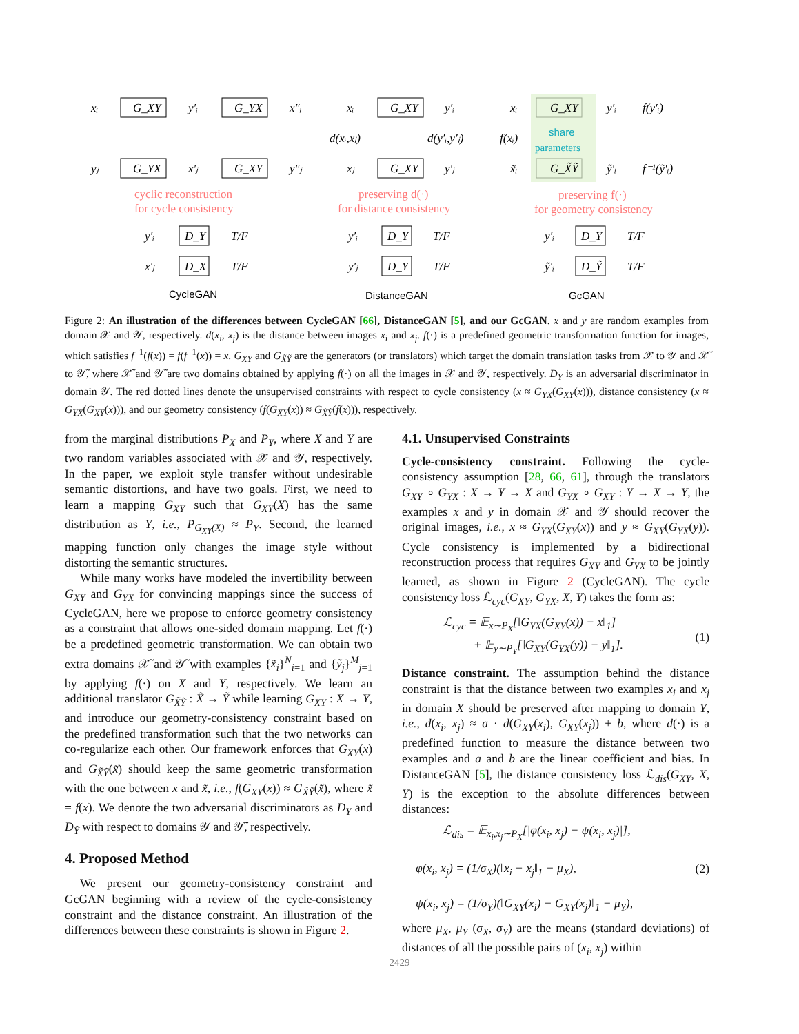xᵢ
G_XY
y′ᵢ
G_YX
x″ᵢ
yⱼ
G_YX
x′ⱼ
G_XY
y″ⱼ
xᵢ
G_XY
y′ᵢ
d(xᵢ,xⱼ)
d(y′ᵢ,y′ⱼ)
xⱼ
G_XY
y′ⱼ
xᵢ
G_XY
y′ᵢ
f(y′ᵢ)
f(xᵢ)
x̃ᵢ
G_X̃Ỹ
ỹ′ᵢ
f⁻¹(ỹ′ᵢ)
y′ᵢ
D_Y
T/F
x′ⱼ
D_X
T/F
y′ᵢ
D_Y
T/F
y′ⱼ
D_Y
T/F
y′ᵢ
D_Y
T/F
ỹ′ᵢ
D_Ỹ
T/F
share
parameters
cyclic reconstruction
for cycle consistency
preserving d(·)
for distance consistency
preserving f(·)
for geometry consistency
CycleGAN
DistanceGAN
GcGAN
Figure 2: An illustration of the differences between CycleGAN [66], DistanceGAN [5], and our GcGAN. x and y are random examples from domain 𝒳 and 𝒴, respectively. d(x<sub>i</sub>, x<sub>j</sub>) is the distance between images x<sub>i</sub> and x<sub>j</sub>. f(·) is a predefined geometric transformation function for images, which satisfies f<sup>−1</sup>(f(x)) = f(f<sup>−1</sup>(x)) = x. G<sub>XY</sub> and G<sub>X̃Ỹ</sub> are the generators (or translators) which target the domain translation tasks from 𝒳 to 𝒴 and 𝒳̃ to 𝒴̃, where 𝒳̃ and 𝒴̃ are two domains obtained by applying f(·) on all the images in 𝒳 and 𝒴, respectively. D<sub>Y</sub> is an adversarial discriminator in domain 𝒴. The red dotted lines denote the unsupervised constraints with respect to cycle consistency (x ≈ G<sub>YX</sub>(G<sub>XY</sub>(x))), distance consistency (x ≈ G<sub>YX</sub>(G<sub>XY</sub>(x))), and our geometry consistency (f(G<sub>XY</sub>(x)) ≈ G<sub>X̃Ỹ</sub>(f(x))), respectively.
from the marginal distributions P<sub>X</sub> and P<sub>Y</sub>, where X and Y are two random variables associated with 𝒳 and 𝒴, respectively. In the paper, we exploit style transfer without undesirable semantic distortions, and have two goals. First, we need to learn a mapping G<sub>XY</sub> such that G<sub>XY</sub>(X) has the same distribution as Y, i.e., P<sub>G<sub>XY</sub>(X)</sub> ≈ P<sub>Y</sub>. Second, the learned mapping function only changes the image style without distorting the semantic structures.
While many works have modeled the invertibility between G<sub>XY</sub> and G<sub>YX</sub> for convincing mappings since the success of CycleGAN, here we propose to enforce geometry consistency as a constraint that allows one-sided domain mapping. Let f(·) be a predefined geometric transformation. We can obtain two extra domains 𝒳̃ and 𝒴̃ with examples {x̃<sub>i</sub>}<sup>N</sup><sub>i=1</sub> and {ỹ<sub>j</sub>}<sup>M</sup><sub>j=1</sub> by applying f(·) on X and Y, respectively. We learn an additional translator G<sub>X̃Ỹ</sub> : X̃ → Ỹ while learning G<sub>XY</sub> : X → Y, and introduce our geometry-consistency constraint based on the predefined transformation such that the two networks can co-regularize each other. Our framework enforces that G<sub>XY</sub>(x) and G<sub>X̃Ỹ</sub>(x̃) should keep the same geometric transformation with the one between x and x̃, i.e., f(G<sub>XY</sub>(x)) ≈ G<sub>X̃Ỹ</sub>(x̃), where x̃ = f(x). We denote the two adversarial discriminators as D<sub>Y</sub> and D<sub>Ỹ</sub> with respect to domains 𝒴 and 𝒴̃, respectively.
4. Proposed Method
We present our geometry-consistency constraint and GcGAN beginning with a review of the cycle-consistency constraint and the distance constraint. An illustration of the differences between these constraints is shown in Figure 2.
4.1. Unsupervised Constraints
Cycle-consistency constraint. Following the cycle-consistency assumption [28, 66, 61], through the translators G<sub>XY</sub> ∘ G<sub>YX</sub> : X → Y → X and G<sub>YX</sub> ∘ G<sub>XY</sub> : Y → X → Y, the examples x and y in domain 𝒳 and 𝒴 should recover the original images, i.e., x ≈ G<sub>YX</sub>(G<sub>XY</sub>(x)) and y ≈ G<sub>XY</sub>(G<sub>YX</sub>(y)). Cycle consistency is implemented by a bidirectional reconstruction process that requires G<sub>XY</sub> and G<sub>YX</sub> to be jointly learned, as shown in Figure 2 (CycleGAN). The cycle consistency loss ℒ<sub>cyc</sub>(G<sub>XY</sub>, G<sub>YX</sub>, X, Y) takes the form as:
ℒ<sub>cyc</sub> = 𝔼<sub>x∼P<sub>X</sub></sub>[‖G<sub>YX</sub>(G<sub>XY</sub>(x)) − x‖<sub>1</sub>]
+ 𝔼<sub>y∼P<sub>Y</sub></sub>[‖G<sub>XY</sub>(G<sub>YX</sub>(y)) − y‖<sub>1</sub>].
(1)
Distance constraint. The assumption behind the distance constraint is that the distance between two examples x<sub>i</sub> and x<sub>j</sub> in domain X should be preserved after mapping to domain Y, i.e., d(x<sub>i</sub>, x<sub>j</sub>) ≈ a · d(G<sub>XY</sub>(x<sub>i</sub>), G<sub>XY</sub>(x<sub>j</sub>)) + b, where d(·) is a predefined function to measure the distance between two examples and a and b are the linear coefficient and bias. In DistanceGAN [5], the distance consistency loss ℒ<sub>dis</sub>(G<sub>XY</sub>, X, Y) is the exception to the absolute differences between distances:
ℒ<sub>dis</sub> = 𝔼<sub>x<sub>i</sub>,x<sub>j</sub>∼P<sub>X</sub></sub>[|φ(x<sub>i</sub>, x<sub>j</sub>) − ψ(x<sub>i</sub>, x<sub>j</sub>)|],
φ(x<sub>i</sub>, x<sub>j</sub>) = (1/σ<sub>X</sub>)(‖x<sub>i</sub> − x<sub>j</sub>‖<sub>1</sub> − μ<sub>X</sub>),
ψ(x<sub>i</sub>, x<sub>j</sub>) = (1/σ<sub>Y</sub>)(‖G<sub>XY</sub>(x<sub>i</sub>) − G<sub>XY</sub>(x<sub>j</sub>)‖<sub>1</sub> − μ<sub>Y</sub>),
(2)
where μ<sub>X</sub>, μ<sub>Y</sub> (σ<sub>X</sub>, σ<sub>Y</sub>) are the means (standard deviations) of distances of all the possible pairs of (x<sub>i</sub>, x<sub>j</sub>) within
2429